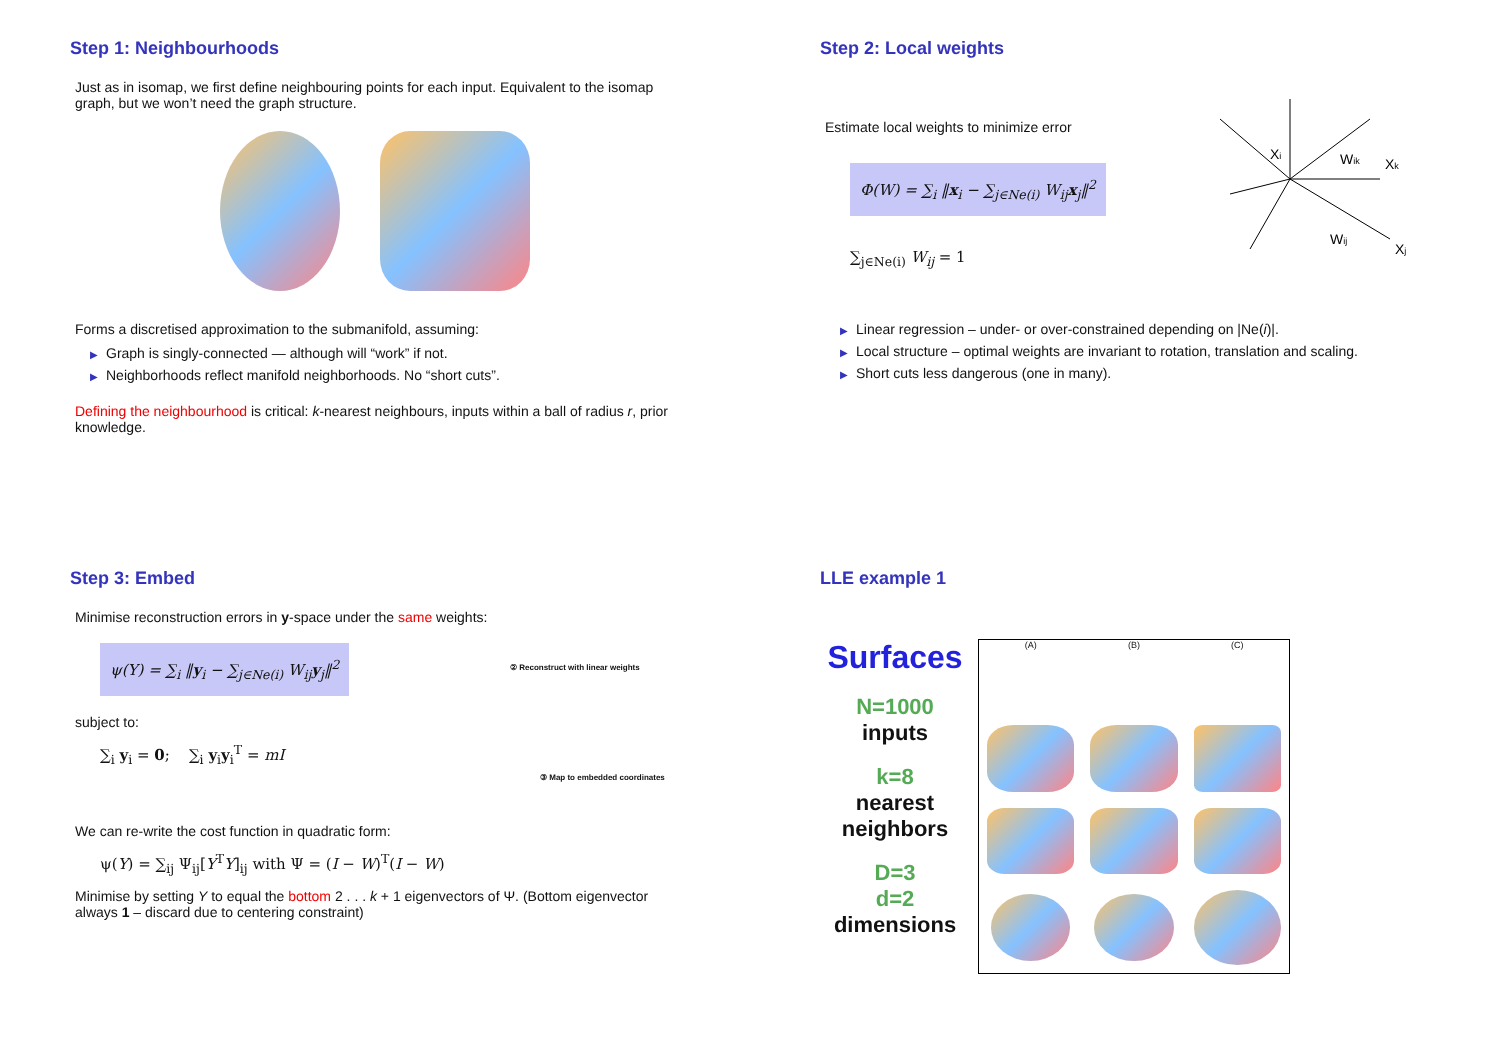Step 1: Neighbourhoods
Just as in isomap, we first define neighbouring points for each input. Equivalent to the isomap graph, but we won’t need the graph structure.
Forms a discretised approximation to the submanifold, assuming:
▶ Graph is singly-connected — although will “work” if not.
▶ Neighborhoods reflect manifold neighborhoods. No “short cuts”.
Defining the neighbourhood is critical: k-nearest neighbours, inputs within a ball of radius r, prior knowledge.
Step 2: Local weights
Estimate local weights to minimize error
Φ(W) = ∑<sub>i</sub> ‖x<sub>i</sub> − ∑<sub>j∈Ne(i)</sub> W<sub>ij</sub>x<sub>j</sub>‖<sup>2</sup>
∑<sub>j∈Ne(i)</sub> W<sub>ij</sub> = 1
Xi
Wik
Xk
Wij
Xj
▶ Linear regression – under- or over-constrained depending on |Ne(i)|.
▶ Local structure – optimal weights are invariant to rotation, translation and scaling.
▶ Short cuts less dangerous (one in many).
Step 3: Embed
Minimise reconstruction errors in y-space under the same weights:
ψ(Y) = ∑<sub>i</sub> ‖y<sub>i</sub> − ∑<sub>j∈Ne(i)</sub> W<sub>ij</sub>y<sub>j</sub>‖<sup>2</sup>
subject to:
∑<sub>i</sub> y<sub>i</sub> = 0; ∑<sub>i</sub> y<sub>i</sub>y<sub>i</sub><sup>T</sup> = mI
② Reconstruct with linear weights
③ Map to embedded coordinates
We can re-write the cost function in quadratic form:
ψ(Y) = ∑<sub>ij</sub> Ψ<sub>ij</sub>[Y<sup>T</sup>Y]<sub>ij</sub> with Ψ = (I − W)<sup>T</sup>(I − W)
Minimise by setting Y to equal the bottom 2 . . . k + 1 eigenvectors of Ψ. (Bottom eigenvector always 1 – discard due to centering constraint)
LLE example 1
Surfaces
N=1000
inputs
k=8
nearest neighbors
D=3
d=2
dimensions
(A)
(B)
(C)